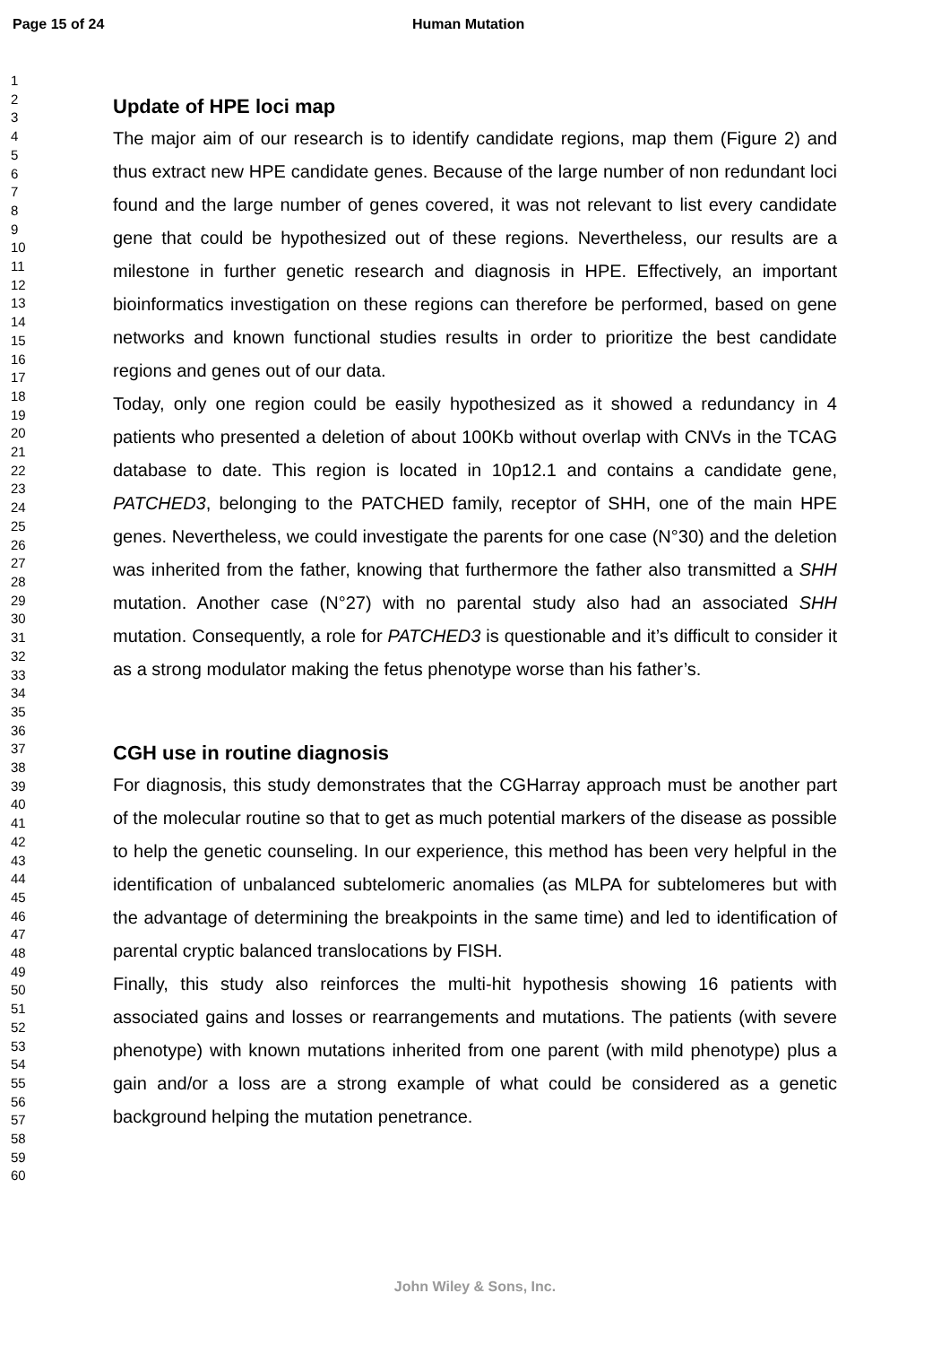Page 15 of 24 Human Mutation
1
2
3
4
5
6
7
8
9
10
11
12
13
14
15
16
17
18
19
20
21
22
23
24
25
26
27
28
29
30
31
32
33
34
35
36
37
38
39
40
41
42
43
44
45
46
47
48
49
50
51
52
53
54
55
56
57
58
59
60
Update of HPE loci map
The major aim of our research is to identify candidate regions, map them (Figure 2) and thus extract new HPE candidate genes. Because of the large number of non redundant loci found and the large number of genes covered, it was not relevant to list every candidate gene that could be hypothesized out of these regions. Nevertheless, our results are a milestone in further genetic research and diagnosis in HPE. Effectively, an important bioinformatics investigation on these regions can therefore be performed, based on gene networks and known functional studies results in order to prioritize the best candidate regions and genes out of our data.
Today, only one region could be easily hypothesized as it showed a redundancy in 4 patients who presented a deletion of about 100Kb without overlap with CNVs in the TCAG database to date. This region is located in 10p12.1 and contains a candidate gene, PATCHED3, belonging to the PATCHED family, receptor of SHH, one of the main HPE genes. Nevertheless, we could investigate the parents for one case (N°30) and the deletion was inherited from the father, knowing that furthermore the father also transmitted a SHH mutation. Another case (N°27) with no parental study also had an associated SHH mutation. Consequently, a role for PATCHED3 is questionable and it’s difficult to consider it as a strong modulator making the fetus phenotype worse than his father’s.
CGH use in routine diagnosis
For diagnosis, this study demonstrates that the CGHarray approach must be another part of the molecular routine so that to get as much potential markers of the disease as possible to help the genetic counseling. In our experience, this method has been very helpful in the identification of unbalanced subtelomeric anomalies (as MLPA for subtelomeres but with the advantage of determining the breakpoints in the same time) and led to identification of parental cryptic balanced translocations by FISH.
Finally, this study also reinforces the multi-hit hypothesis showing 16 patients with associated gains and losses or rearrangements and mutations. The patients (with severe phenotype) with known mutations inherited from one parent (with mild phenotype) plus a gain and/or a loss are a strong example of what could be considered as a genetic background helping the mutation penetrance.
John Wiley & Sons, Inc.